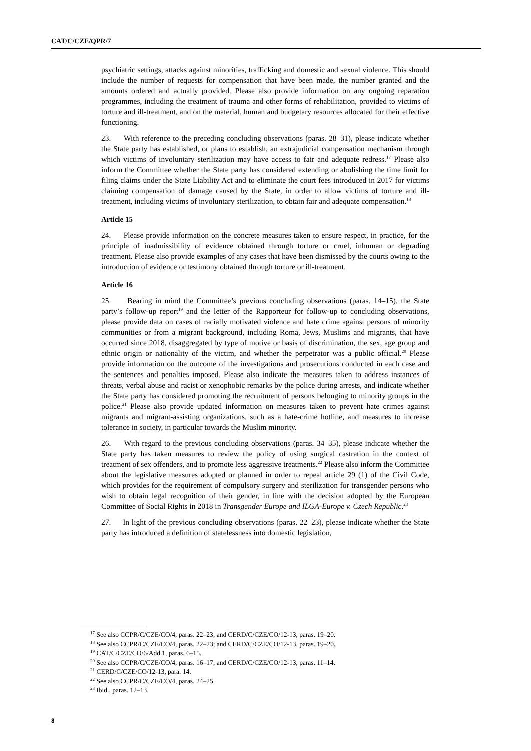CAT/C/CZE/QPR/7
psychiatric settings, attacks against minorities, trafficking and domestic and sexual violence. This should include the number of requests for compensation that have been made, the number granted and the amounts ordered and actually provided. Please also provide information on any ongoing reparation programmes, including the treatment of trauma and other forms of rehabilitation, provided to victims of torture and ill-treatment, and on the material, human and budgetary resources allocated for their effective functioning.
23. With reference to the preceding concluding observations (paras. 28–31), please indicate whether the State party has established, or plans to establish, an extrajudicial compensation mechanism through which victims of involuntary sterilization may have access to fair and adequate redress.<sup>17</sup> Please also inform the Committee whether the State party has considered extending or abolishing the time limit for filing claims under the State Liability Act and to eliminate the court fees introduced in 2017 for victims claiming compensation of damage caused by the State, in order to allow victims of torture and ill-treatment, including victims of involuntary sterilization, to obtain fair and adequate compensation.<sup>18</sup>
Article 15
24. Please provide information on the concrete measures taken to ensure respect, in practice, for the principle of inadmissibility of evidence obtained through torture or cruel, inhuman or degrading treatment. Please also provide examples of any cases that have been dismissed by the courts owing to the introduction of evidence or testimony obtained through torture or ill-treatment.
Article 16
25. Bearing in mind the Committee’s previous concluding observations (paras. 14–15), the State party’s follow-up report<sup>19</sup> and the letter of the Rapporteur for follow-up to concluding observations, please provide data on cases of racially motivated violence and hate crime against persons of minority communities or from a migrant background, including Roma, Jews, Muslims and migrants, that have occurred since 2018, disaggregated by type of motive or basis of discrimination, the sex, age group and ethnic origin or nationality of the victim, and whether the perpetrator was a public official.<sup>20</sup> Please provide information on the outcome of the investigations and prosecutions conducted in each case and the sentences and penalties imposed. Please also indicate the measures taken to address instances of threats, verbal abuse and racist or xenophobic remarks by the police during arrests, and indicate whether the State party has considered promoting the recruitment of persons belonging to minority groups in the police.<sup>21</sup> Please also provide updated information on measures taken to prevent hate crimes against migrants and migrant-assisting organizations, such as a hate-crime hotline, and measures to increase tolerance in society, in particular towards the Muslim minority.
26. With regard to the previous concluding observations (paras. 34–35), please indicate whether the State party has taken measures to review the policy of using surgical castration in the context of treatment of sex offenders, and to promote less aggressive treatments.<sup>22</sup> Please also inform the Committee about the legislative measures adopted or planned in order to repeal article 29 (1) of the Civil Code, which provides for the requirement of compulsory surgery and sterilization for transgender persons who wish to obtain legal recognition of their gender, in line with the decision adopted by the European Committee of Social Rights in 2018 in Transgender Europe and ILGA-Europe v. Czech Republic.<sup>23</sup>
27. In light of the previous concluding observations (paras. 22–23), please indicate whether the State party has introduced a definition of statelessness into domestic legislation,
<sup>17</sup> See also CCPR/C/CZE/CO/4, paras. 22–23; and CERD/C/CZE/CO/12-13, paras. 19–20.
<sup>18</sup> See also CCPR/C/CZE/CO/4, paras. 22–23; and CERD/C/CZE/CO/12-13, paras. 19–20.
<sup>19</sup> CAT/C/CZE/CO/6/Add.1, paras. 6–15.
<sup>20</sup> See also CCPR/C/CZE/CO/4, paras. 16–17; and CERD/C/CZE/CO/12-13, paras. 11–14.
<sup>21</sup> CERD/C/CZE/CO/12-13, para. 14.
<sup>22</sup> See also CCPR/C/CZE/CO/4, paras. 24–25.
<sup>23</sup> Ibid., paras. 12–13.
8